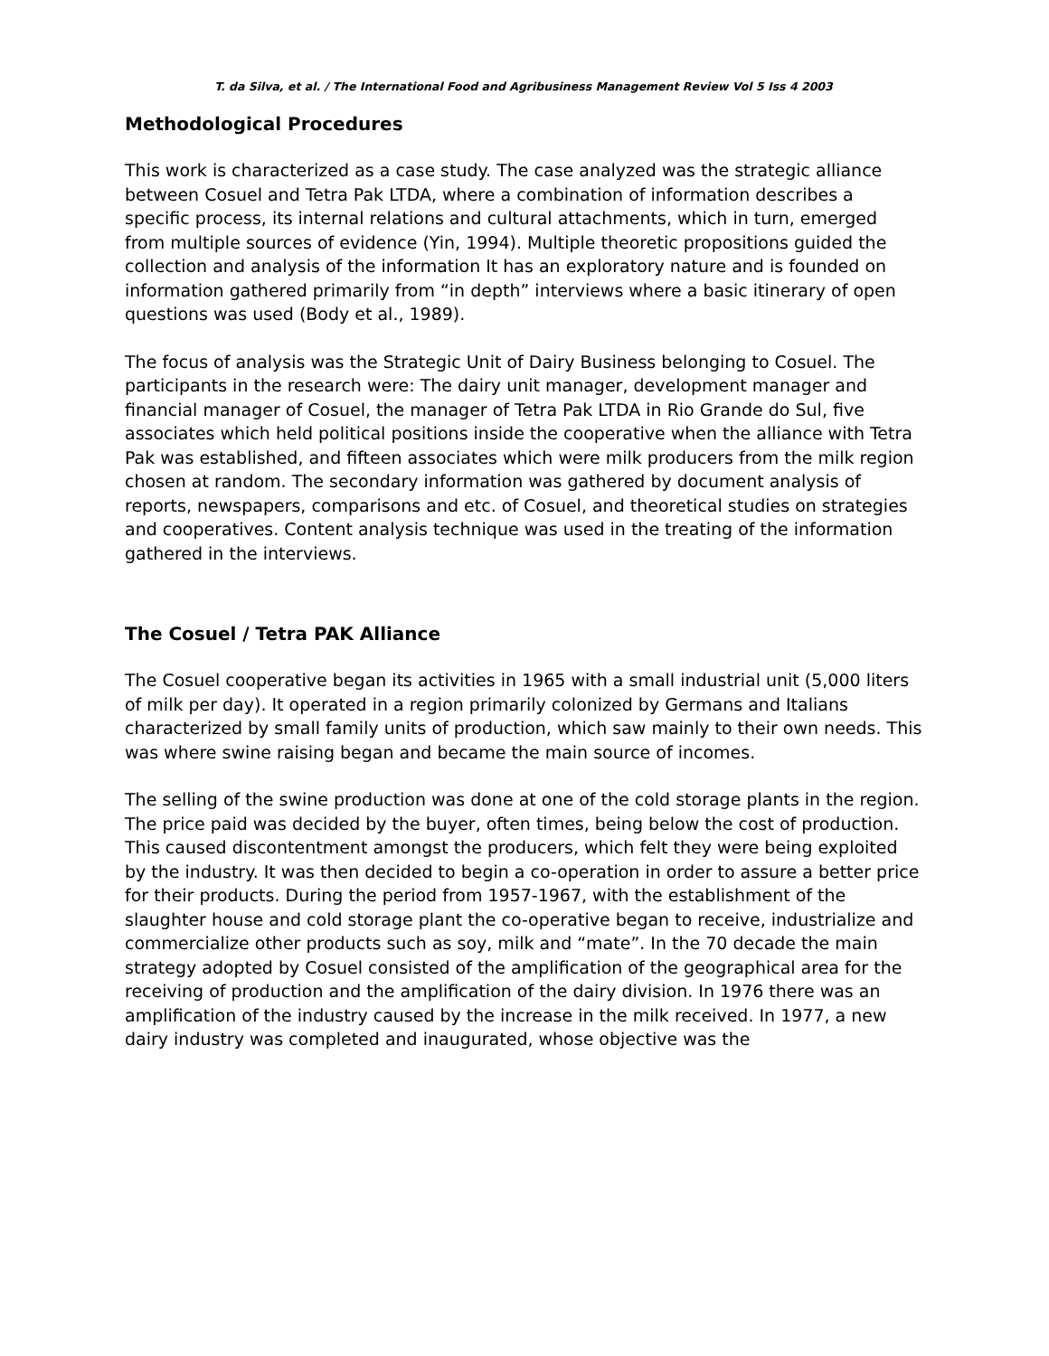T. da Silva, et al. / The International Food and Agribusiness Management Review Vol 5 Iss 4 2003
Methodological Procedures
This work is characterized as a case study. The case analyzed was the strategic alliance between Cosuel and Tetra Pak LTDA, where a combination of information describes a specific process, its internal relations and cultural attachments, which in turn, emerged from multiple sources of evidence (Yin, 1994). Multiple theoretic propositions guided the collection and analysis of the information It has an exploratory nature and is founded on information gathered primarily from “in depth” interviews where a basic itinerary of open questions was used (Body et al., 1989).
The focus of analysis was the Strategic Unit of Dairy Business belonging to Cosuel. The participants in the research were: The dairy unit manager, development manager and financial manager of Cosuel, the manager of Tetra Pak LTDA in Rio Grande do Sul, five associates which held political positions inside the cooperative when the alliance with Tetra Pak was established, and fifteen associates which were milk producers from the milk region chosen at random. The secondary information was gathered by document analysis of reports, newspapers, comparisons and etc. of Cosuel, and theoretical studies on strategies and cooperatives. Content analysis technique was used in the treating of the information gathered in the interviews.
The Cosuel / Tetra PAK Alliance
The Cosuel cooperative began its activities in 1965 with a small industrial unit (5,000 liters of milk per day). It operated in a region primarily colonized by Germans and Italians characterized by small family units of production, which saw mainly to their own needs. This was where swine raising began and became the main source of incomes.
The selling of the swine production was done at one of the cold storage plants in the region. The price paid was decided by the buyer, often times, being below the cost of production. This caused discontentment amongst the producers, which felt they were being exploited by the industry. It was then decided to begin a co-operation in order to assure a better price for their products. During the period from 1957-1967, with the establishment of the slaughter house and cold storage plant the co-operative began to receive, industrialize and commercialize other products such as soy, milk and “mate”. In the 70 decade the main strategy adopted by Cosuel consisted of the amplification of the geographical area for the receiving of production and the amplification of the dairy division. In 1976 there was an amplification of the industry caused by the increase in the milk received. In 1977, a new dairy industry was completed and inaugurated, whose objective was the